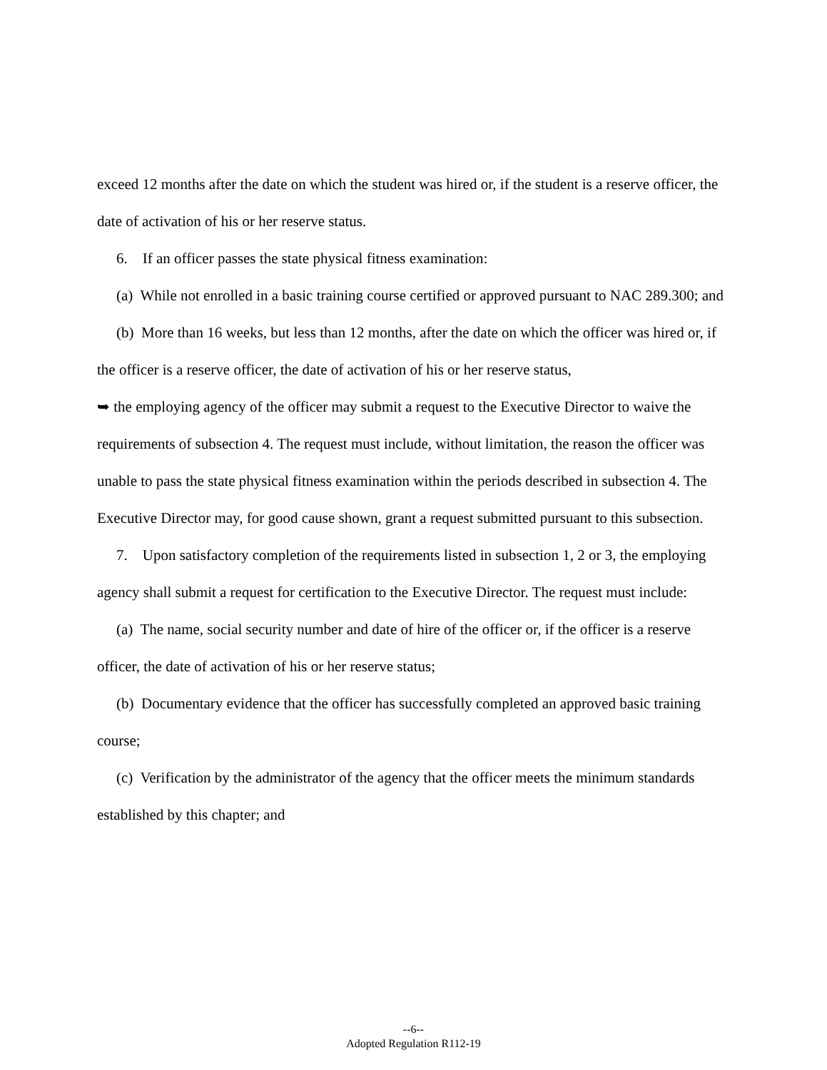exceed 12 months after the date on which the student was hired or, if the student is a reserve officer, the date of activation of his or her reserve status.
6. If an officer passes the state physical fitness examination:
(a) While not enrolled in a basic training course certified or approved pursuant to NAC 289.300; and
(b) More than 16 weeks, but less than 12 months, after the date on which the officer was hired or, if the officer is a reserve officer, the date of activation of his or her reserve status,
➥ the employing agency of the officer may submit a request to the Executive Director to waive the requirements of subsection 4. The request must include, without limitation, the reason the officer was unable to pass the state physical fitness examination within the periods described in subsection 4. The Executive Director may, for good cause shown, grant a request submitted pursuant to this subsection.
7. Upon satisfactory completion of the requirements listed in subsection 1, 2 or 3, the employing agency shall submit a request for certification to the Executive Director. The request must include:
(a) The name, social security number and date of hire of the officer or, if the officer is a reserve officer, the date of activation of his or her reserve status;
(b) Documentary evidence that the officer has successfully completed an approved basic training course;
(c) Verification by the administrator of the agency that the officer meets the minimum standards established by this chapter; and
--6--
Adopted Regulation R112-19